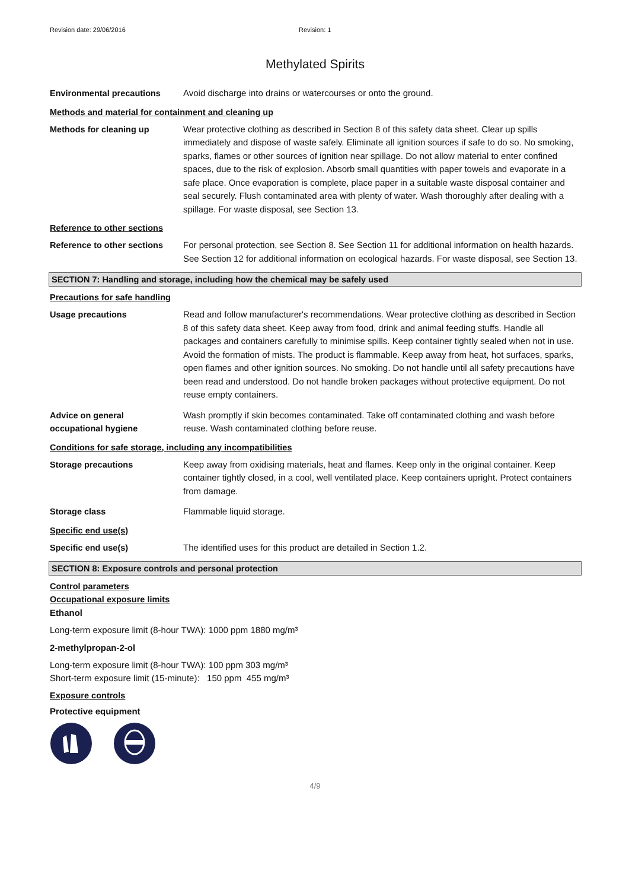Revision date: 29/06/2016 Revision: 1
Methylated Spirits
Environmental precautions Avoid discharge into drains or watercourses or onto the ground.
Methods and material for containment and cleaning up
Methods for cleaning up Wear protective clothing as described in Section 8 of this safety data sheet. Clear up spills immediately and dispose of waste safely. Eliminate all ignition sources if safe to do so. No smoking, sparks, flames or other sources of ignition near spillage. Do not allow material to enter confined spaces, due to the risk of explosion. Absorb small quantities with paper towels and evaporate in a safe place. Once evaporation is complete, place paper in a suitable waste disposal container and seal securely. Flush contaminated area with plenty of water. Wash thoroughly after dealing with a spillage. For waste disposal, see Section 13.
Reference to other sections
Reference to other sections
For personal protection, see Section 8. See Section 11 for additional information on health hazards. See Section 12 for additional information on ecological hazards. For waste disposal, see Section 13.
SECTION 7: Handling and storage, including how the chemical may be safely used
Precautions for safe handling
Usage precautions Read and follow manufacturer's recommendations. Wear protective clothing as described in Section 8 of this safety data sheet. Keep away from food, drink and animal feeding stuffs. Handle all packages and containers carefully to minimise spills. Keep container tightly sealed when not in use. Avoid the formation of mists. The product is flammable. Keep away from heat, hot surfaces, sparks, open flames and other ignition sources. No smoking. Do not handle until all safety precautions have been read and understood. Do not handle broken packages without protective equipment. Do not reuse empty containers.
Advice on general
occupational hygiene
Wash promptly if skin becomes contaminated. Take off contaminated clothing and wash before reuse. Wash contaminated clothing before reuse.
Conditions for safe storage, including any incompatibilities
Storage precautions Keep away from oxidising materials, heat and flames. Keep only in the original container. Keep container tightly closed, in a cool, well ventilated place. Keep containers upright. Protect containers from damage.
Storage class Flammable liquid storage.
Specific end use(s)
Specific end use(s) The identified uses for this product are detailed in Section 1.2.
SECTION 8: Exposure controls and personal protection
Control parameters
Occupational exposure limits
Ethanol
Long-term exposure limit (8-hour TWA): 1000 ppm 1880 mg/m³
2-methylpropan-2-ol
Long-term exposure limit (8-hour TWA): 100 ppm 303 mg/m³
Short-term exposure limit (15-minute): 150 ppm 455 mg/m³
Exposure controls
Protective equipment
4/9